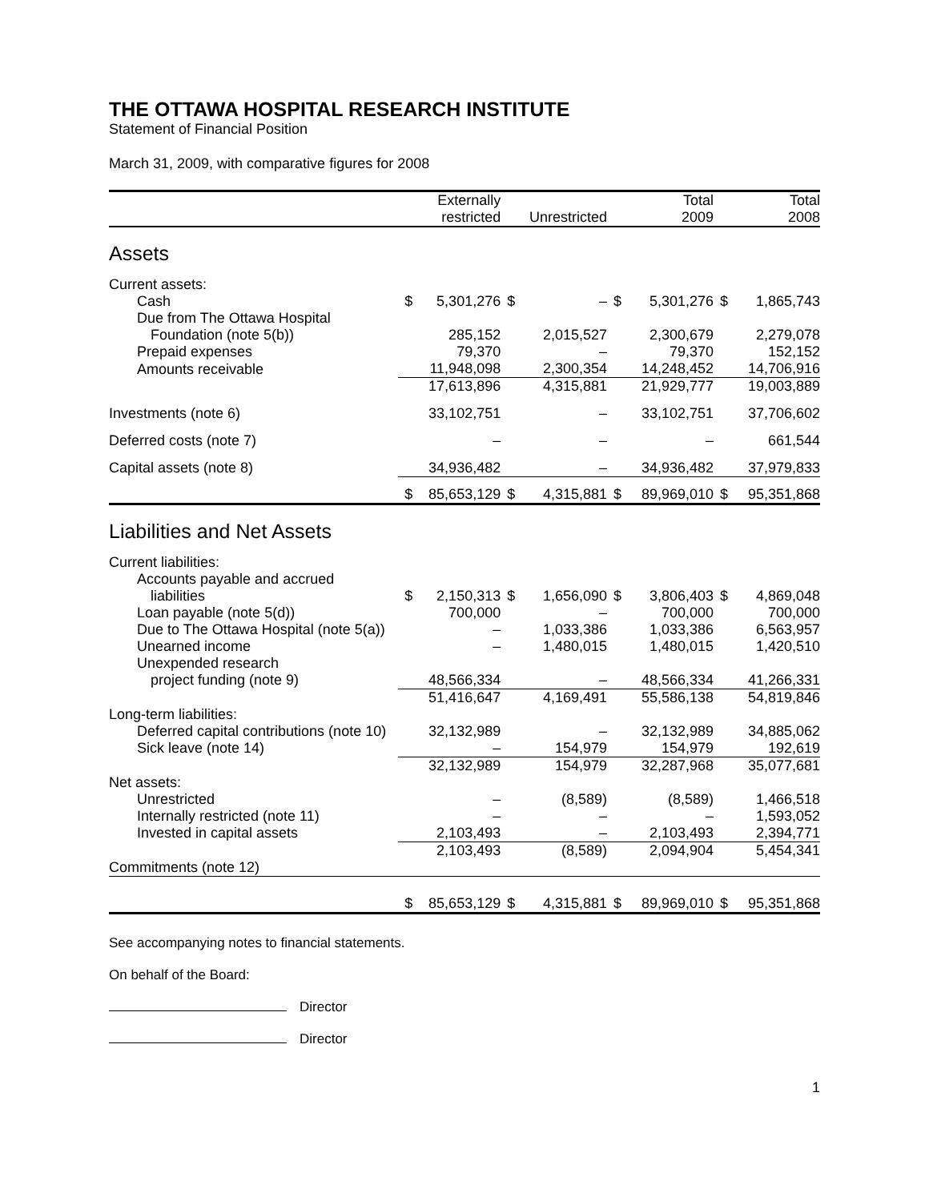THE OTTAWA HOSPITAL RESEARCH INSTITUTE
Statement of Financial Position
March 31, 2009, with comparative figures for 2008
| | | Externally restricted | | Unrestricted | | Total 2009 | | Total 2008 |
| --- | --- | --- | --- | --- | --- | --- | --- | --- |
| Assets | | | | | | | | |
| Current assets: | | | | | | | | |
| Cash | $ | 5,301,276 | $ | – | $ | 5,301,276 | $ | 1,865,743 |
| Due from The Ottawa Hospital | | | | | | | | |
| Foundation (note 5(b)) | | 285,152 | | 2,015,527 | | 2,300,679 | | 2,279,078 |
| Prepaid expenses | | 79,370 | | – | | 79,370 | | 152,152 |
| Amounts receivable | | 11,948,098 | | 2,300,354 | | 14,248,452 | | 14,706,916 |
| | | 17,613,896 | | 4,315,881 | | 21,929,777 | | 19,003,889 |
| Investments (note 6) | | 33,102,751 | | – | | 33,102,751 | | 37,706,602 |
| Deferred costs (note 7) | | – | | – | | – | | 661,544 |
| Capital assets (note 8) | | 34,936,482 | | – | | 34,936,482 | | 37,979,833 |
| | $ | 85,653,129 | $ | 4,315,881 | $ | 89,969,010 | $ | 95,351,868 |
| Liabilities and Net Assets | | | | | | | | |
| Current liabilities: | | | | | | | | |
| Accounts payable and accrued | | | | | | | | |
| liabilities | $ | 2,150,313 | $ | 1,656,090 | $ | 3,806,403 | $ | 4,869,048 |
| Loan payable (note 5(d)) | | 700,000 | | – | | 700,000 | | 700,000 |
| Due to The Ottawa Hospital (note 5(a)) | | – | | 1,033,386 | | 1,033,386 | | 6,563,957 |
| Unearned income | | – | | 1,480,015 | | 1,480,015 | | 1,420,510 |
| Unexpended research | | | | | | | | |
| project funding (note 9) | | 48,566,334 | | – | | 48,566,334 | | 41,266,331 |
| | | 51,416,647 | | 4,169,491 | | 55,586,138 | | 54,819,846 |
| Long-term liabilities: | | | | | | | | |
| Deferred capital contributions (note 10) | | 32,132,989 | | – | | 32,132,989 | | 34,885,062 |
| Sick leave (note 14) | | – | | 154,979 | | 154,979 | | 192,619 |
| | | 32,132,989 | | 154,979 | | 32,287,968 | | 35,077,681 |
| Net assets: | | | | | | | | |
| Unrestricted | | – | | (8,589) | | (8,589) | | 1,466,518 |
| Internally restricted (note 11) | | – | | – | | – | | 1,593,052 |
| Invested in capital assets | | 2,103,493 | | – | | 2,103,493 | | 2,394,771 |
| | | 2,103,493 | | (8,589) | | 2,094,904 | | 5,454,341 |
| Commitments (note 12) | | | | | | | | |
| | $ | 85,653,129 | $ | 4,315,881 | $ | 89,969,010 | $ | 95,351,868 |
See accompanying notes to financial statements.
On behalf of the Board:
Director
Director
1